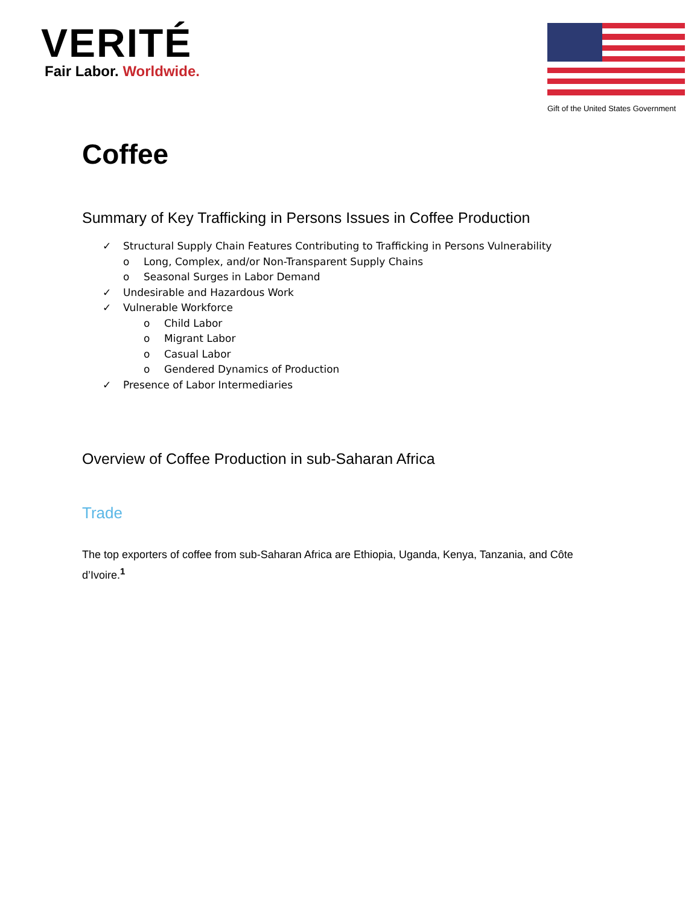VERITÉ
Fair Labor. Worldwide.
Gift of the United States Government
Coffee
Summary of Key Trafficking in Persons Issues in Coffee Production
✓ Structural Supply Chain Features Contributing to Trafficking in Persons Vulnerability
o Long, Complex, and/or Non-Transparent Supply Chains
o Seasonal Surges in Labor Demand
✓ Undesirable and Hazardous Work
✓ Vulnerable Workforce
o Child Labor
o Migrant Labor
o Casual Labor
o Gendered Dynamics of Production
✓ Presence of Labor Intermediaries
Overview of Coffee Production in sub-Saharan Africa
Trade
The top exporters of coffee from sub-Saharan Africa are Ethiopia, Uganda, Kenya, Tanzania, and Côte d’Ivoire.<sup>1</sup>